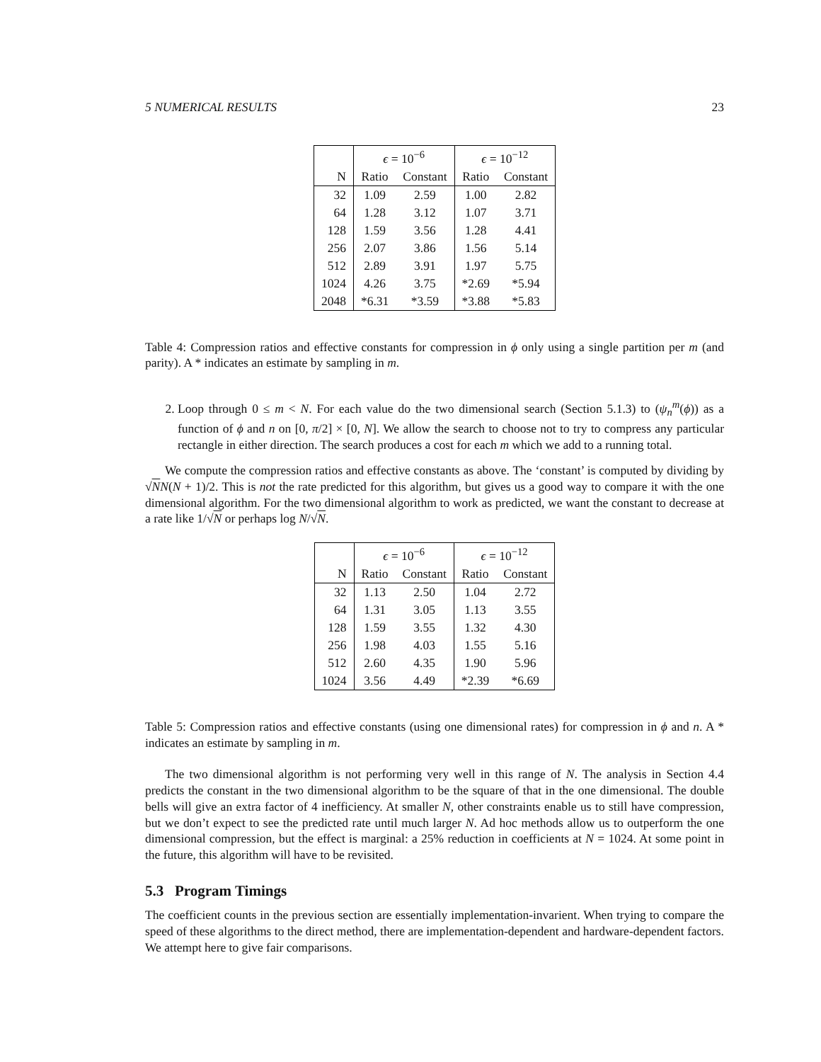5 NUMERICAL RESULTS 23
| | ϵ = 10<sup>−6</sup> | | ϵ = 10<sup>−12</sup> | |
| --- | --- | --- | --- | --- |
| N | Ratio | Constant | Ratio | Constant |
| 32 | 1.09 | 2.59 | 1.00 | 2.82 |
| 64 | 1.28 | 3.12 | 1.07 | 3.71 |
| 128 | 1.59 | 3.56 | 1.28 | 4.41 |
| 256 | 2.07 | 3.86 | 1.56 | 5.14 |
| 512 | 2.89 | 3.91 | 1.97 | 5.75 |
| 1024 | 4.26 | 3.75 | *2.69 | *5.94 |
| 2048 | *6.31 | *3.59 | *3.88 | *5.83 |
Table 4: Compression ratios and effective constants for compression in ϕ only using a single partition per m (and parity). A * indicates an estimate by sampling in m.
2. Loop through 0 ≤ m < N. For each value do the two dimensional search (Section 5.1.3) to (ψ<sub>n</sub><sup>m</sup>(ϕ)) as a function of ϕ and n on [0, π/2] × [0, N]. We allow the search to choose not to try to compress any particular rectangle in either direction. The search produces a cost for each m which we add to a running total.
We compute the compression ratios and effective constants as above. The ‘constant’ is computed by dividing by √NN(N + 1)/2. This is not the rate predicted for this algorithm, but gives us a good way to compare it with the one dimensional algorithm. For the two dimensional algorithm to work as predicted, we want the constant to decrease at a rate like 1/√N or perhaps log N/√N.
| | ϵ = 10<sup>−6</sup> | | ϵ = 10<sup>−12</sup> | |
| --- | --- | --- | --- | --- |
| N | Ratio | Constant | Ratio | Constant |
| 32 | 1.13 | 2.50 | 1.04 | 2.72 |
| 64 | 1.31 | 3.05 | 1.13 | 3.55 |
| 128 | 1.59 | 3.55 | 1.32 | 4.30 |
| 256 | 1.98 | 4.03 | 1.55 | 5.16 |
| 512 | 2.60 | 4.35 | 1.90 | 5.96 |
| 1024 | 3.56 | 4.49 | *2.39 | *6.69 |
Table 5: Compression ratios and effective constants (using one dimensional rates) for compression in ϕ and n. A * indicates an estimate by sampling in m.
The two dimensional algorithm is not performing very well in this range of N. The analysis in Section 4.4 predicts the constant in the two dimensional algorithm to be the square of that in the one dimensional. The double bells will give an extra factor of 4 inefficiency. At smaller N, other constraints enable us to still have compression, but we don’t expect to see the predicted rate until much larger N. Ad hoc methods allow us to outperform the one dimensional compression, but the effect is marginal: a 25% reduction in coefficients at N = 1024. At some point in the future, this algorithm will have to be revisited.
5.3 Program Timings
The coefficient counts in the previous section are essentially implementation-invarient. When trying to compare the speed of these algorithms to the direct method, there are implementation-dependent and hardware-dependent factors. We attempt here to give fair comparisons.